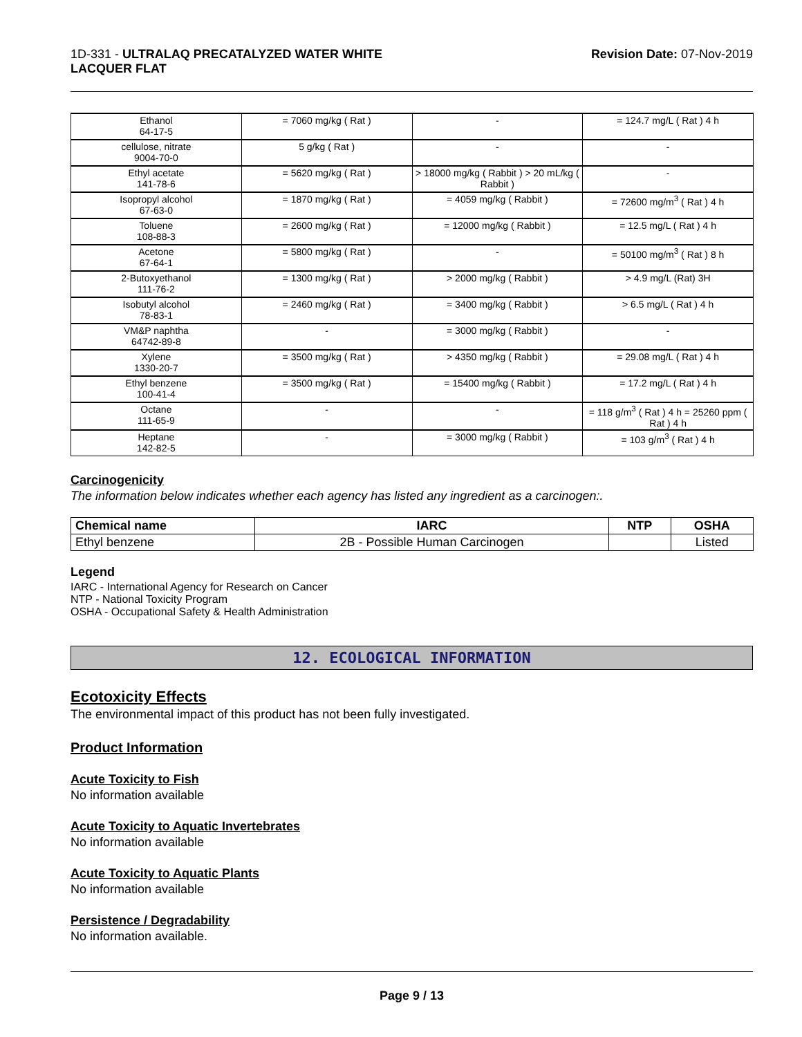1D-331 - ULTRALAQ PRECATALYZED WATER WHITE
LACQUER FLAT
Revision Date: 07-Nov-2019
| Ethanol 64-17-5 | = 7060 mg/kg ( Rat ) | - | = 124.7 mg/L ( Rat ) 4 h |
| cellulose, nitrate 9004-70-0 | 5 g/kg ( Rat ) | - | - |
| Ethyl acetate 141-78-6 | = 5620 mg/kg ( Rat ) | > 18000 mg/kg ( Rabbit ) > 20 mL/kg ( Rabbit ) | - |
| Isopropyl alcohol 67-63-0 | = 1870 mg/kg ( Rat ) | = 4059 mg/kg ( Rabbit ) | = 72600 mg/m<sup>3</sup> ( Rat ) 4 h |
| Toluene 108-88-3 | = 2600 mg/kg ( Rat ) | = 12000 mg/kg ( Rabbit ) | = 12.5 mg/L ( Rat ) 4 h |
| Acetone 67-64-1 | = 5800 mg/kg ( Rat ) | - | = 50100 mg/m<sup>3</sup> ( Rat ) 8 h |
| 2-Butoxyethanol 111-76-2 | = 1300 mg/kg ( Rat ) | > 2000 mg/kg ( Rabbit ) | > 4.9 mg/L (Rat) 3H |
| Isobutyl alcohol 78-83-1 | = 2460 mg/kg ( Rat ) | = 3400 mg/kg ( Rabbit ) | > 6.5 mg/L ( Rat ) 4 h |
| VM&P naphtha 64742-89-8 | - | = 3000 mg/kg ( Rabbit ) | - |
| Xylene 1330-20-7 | = 3500 mg/kg ( Rat ) | > 4350 mg/kg ( Rabbit ) | = 29.08 mg/L ( Rat ) 4 h |
| Ethyl benzene 100-41-4 | = 3500 mg/kg ( Rat ) | = 15400 mg/kg ( Rabbit ) | = 17.2 mg/L ( Rat ) 4 h |
| Octane 111-65-9 | - | - | = 118 g/m<sup>3</sup> ( Rat ) 4 h = 25260 ppm ( Rat ) 4 h |
| Heptane 142-82-5 | - | = 3000 mg/kg ( Rabbit ) | = 103 g/m<sup>3</sup> ( Rat ) 4 h |
Carcinogenicity
The information below indicates whether each agency has listed any ingredient as a carcinogen:.
| Chemical name | IARC | NTP | OSHA |
| --- | --- | --- | --- |
| Ethyl benzene | 2B - Possible Human Carcinogen | | Listed |
Legend
IARC - International Agency for Research on Cancer
NTP - National Toxicity Program
OSHA - Occupational Safety & Health Administration
12. ECOLOGICAL INFORMATION
Ecotoxicity Effects
The environmental impact of this product has not been fully investigated.
Product Information
Acute Toxicity to Fish
No information available
Acute Toxicity to Aquatic Invertebrates
No information available
Acute Toxicity to Aquatic Plants
No information available
Persistence / Degradability
No information available.
Page 9 / 13